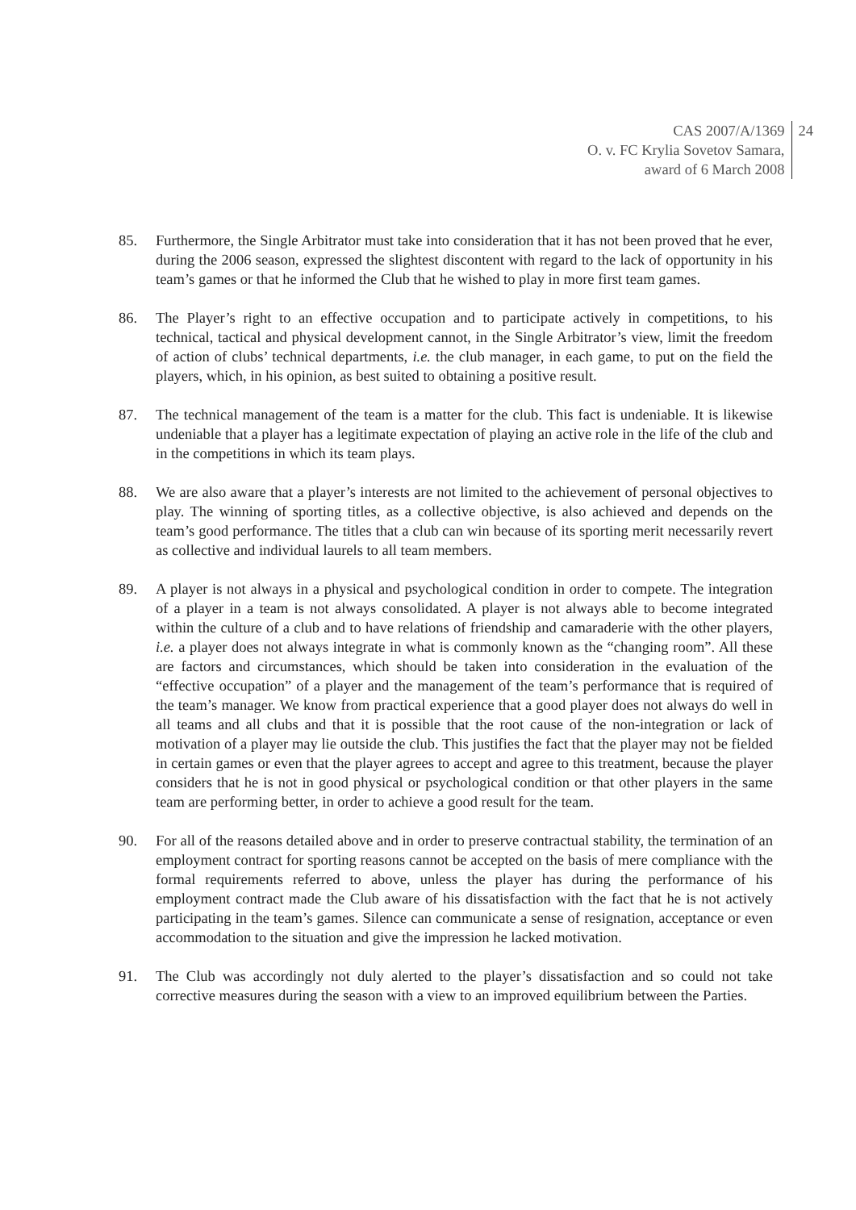CAS 2007/A/1369
O. v. FC Krylia Sovetov Samara,
award of 6 March 2008
24
85. Furthermore, the Single Arbitrator must take into consideration that it has not been proved that he ever, during the 2006 season, expressed the slightest discontent with regard to the lack of opportunity in his team’s games or that he informed the Club that he wished to play in more first team games.
86. The Player’s right to an effective occupation and to participate actively in competitions, to his technical, tactical and physical development cannot, in the Single Arbitrator’s view, limit the freedom of action of clubs’ technical departments, i.e. the club manager, in each game, to put on the field the players, which, in his opinion, as best suited to obtaining a positive result.
87. The technical management of the team is a matter for the club. This fact is undeniable. It is likewise undeniable that a player has a legitimate expectation of playing an active role in the life of the club and in the competitions in which its team plays.
88. We are also aware that a player’s interests are not limited to the achievement of personal objectives to play. The winning of sporting titles, as a collective objective, is also achieved and depends on the team’s good performance. The titles that a club can win because of its sporting merit necessarily revert as collective and individual laurels to all team members.
89. A player is not always in a physical and psychological condition in order to compete. The integration of a player in a team is not always consolidated. A player is not always able to become integrated within the culture of a club and to have relations of friendship and camaraderie with the other players, i.e. a player does not always integrate in what is commonly known as the “changing room”. All these are factors and circumstances, which should be taken into consideration in the evaluation of the “effective occupation” of a player and the management of the team’s performance that is required of the team’s manager. We know from practical experience that a good player does not always do well in all teams and all clubs and that it is possible that the root cause of the non-integration or lack of motivation of a player may lie outside the club. This justifies the fact that the player may not be fielded in certain games or even that the player agrees to accept and agree to this treatment, because the player considers that he is not in good physical or psychological condition or that other players in the same team are performing better, in order to achieve a good result for the team.
90. For all of the reasons detailed above and in order to preserve contractual stability, the termination of an employment contract for sporting reasons cannot be accepted on the basis of mere compliance with the formal requirements referred to above, unless the player has during the performance of his employment contract made the Club aware of his dissatisfaction with the fact that he is not actively participating in the team’s games. Silence can communicate a sense of resignation, acceptance or even accommodation to the situation and give the impression he lacked motivation.
91. The Club was accordingly not duly alerted to the player’s dissatisfaction and so could not take corrective measures during the season with a view to an improved equilibrium between the Parties.